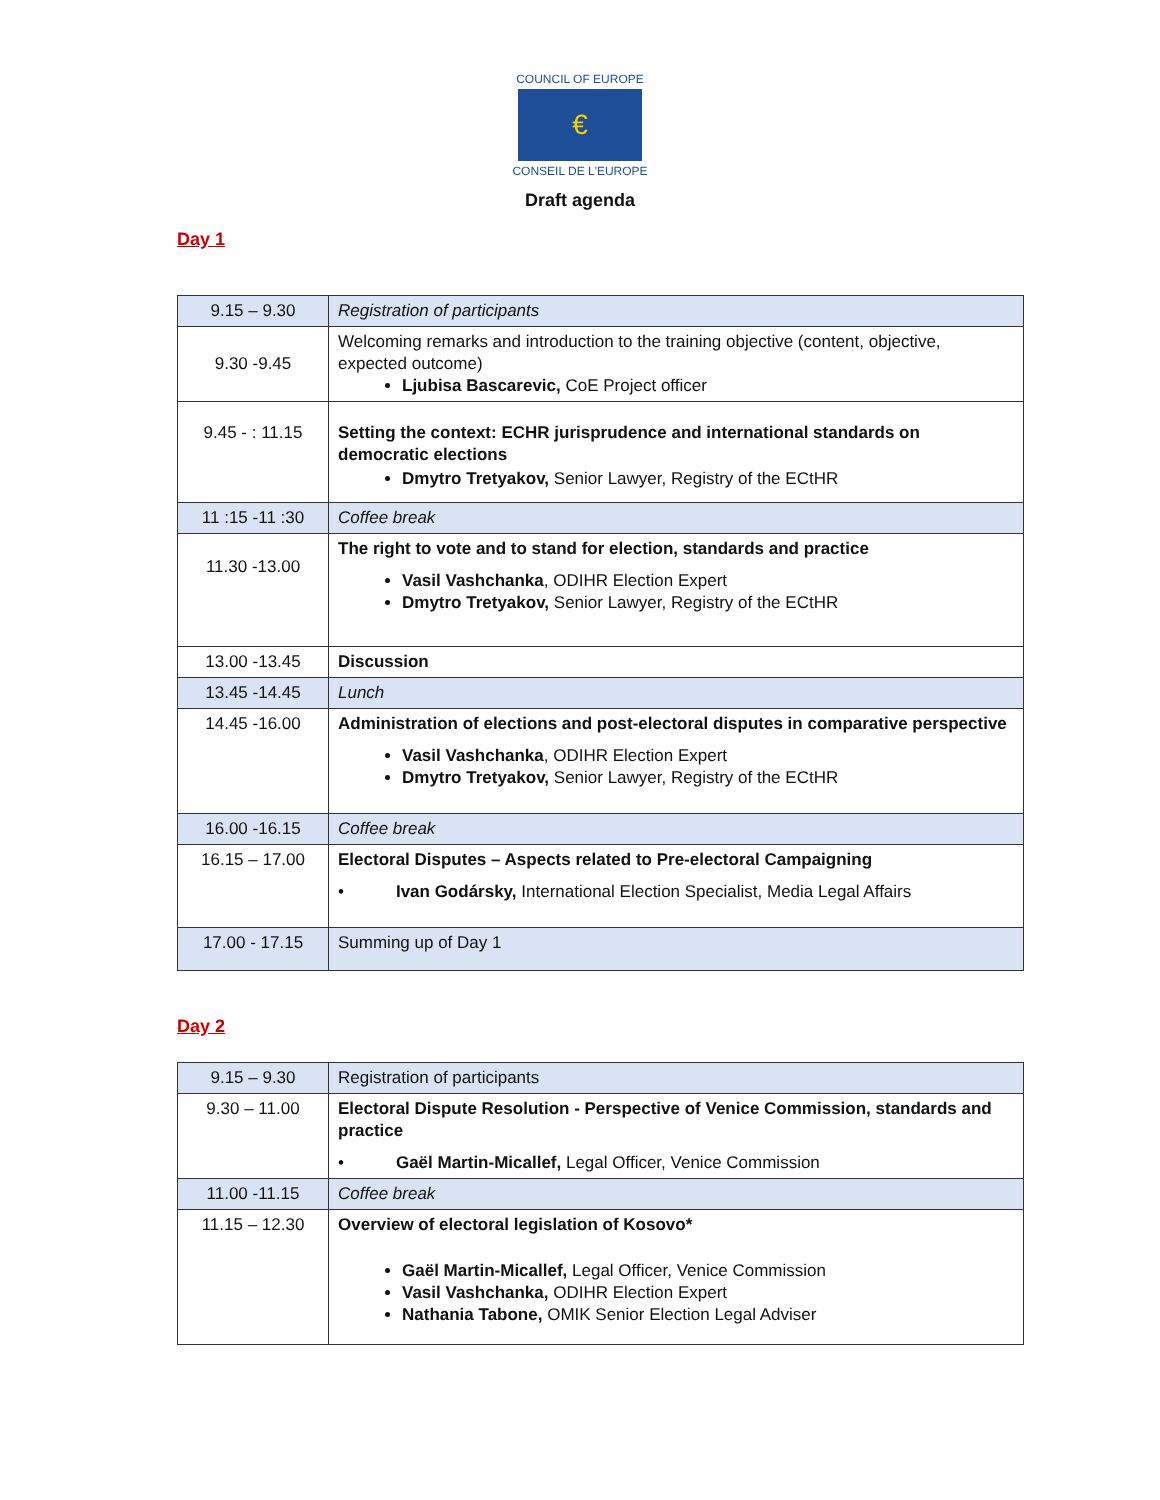COUNCIL OF EUROPE
€
CONSEIL DE L'EUROPE
Draft agenda
Day 1
| 9.15 – 9.30 | Registration of participants |
| 9.30 -9.45 | Welcoming remarks and introduction to the training objective (content, objective, expected outcome) Ljubisa Bascarevic, CoE Project officer |
| 9.45 - : 11.15 | Setting the context: ECHR jurisprudence and international standards on democratic elections Dmytro Tretyakov, Senior Lawyer, Registry of the ECtHR |
| 11 :15 -11 :30 | Coffee break |
| 11.30 -13.00 | The right to vote and to stand for election, standards and practice Vasil Vashchanka , ODIHR Election Expert Dmytro Tretyakov, Senior Lawyer, Registry of the ECtHR |
| 13.00 -13.45 | Discussion |
| 13.45 -14.45 | Lunch |
| 14.45 -16.00 | Administration of elections and post-electoral disputes in comparative perspective Vasil Vashchanka , ODIHR Election Expert Dmytro Tretyakov, Senior Lawyer, Registry of the ECtHR |
| 16.00 -16.15 | Coffee break |
| 16.15 – 17.00 | Electoral Disputes – Aspects related to Pre-electoral Campaigning • Ivan Godársky, International Election Specialist, Media Legal Affairs |
| 17.00 - 17.15 | Summing up of Day 1 |
Day 2
| 9.15 – 9.30 | Registration of participants |
| 9.30 – 11.00 | Electoral Dispute Resolution - Perspective of Venice Commission, standards and practice • Gaël Martin-Micallef, Legal Officer, Venice Commission |
| 11.00 -11.15 | Coffee break |
| 11.15 – 12.30 | Overview of electoral legislation of Kosovo* Gaël Martin-Micallef, Legal Officer, Venice Commission Vasil Vashchanka, ODIHR Election Expert Nathania Tabone, OMIK Senior Election Legal Adviser |